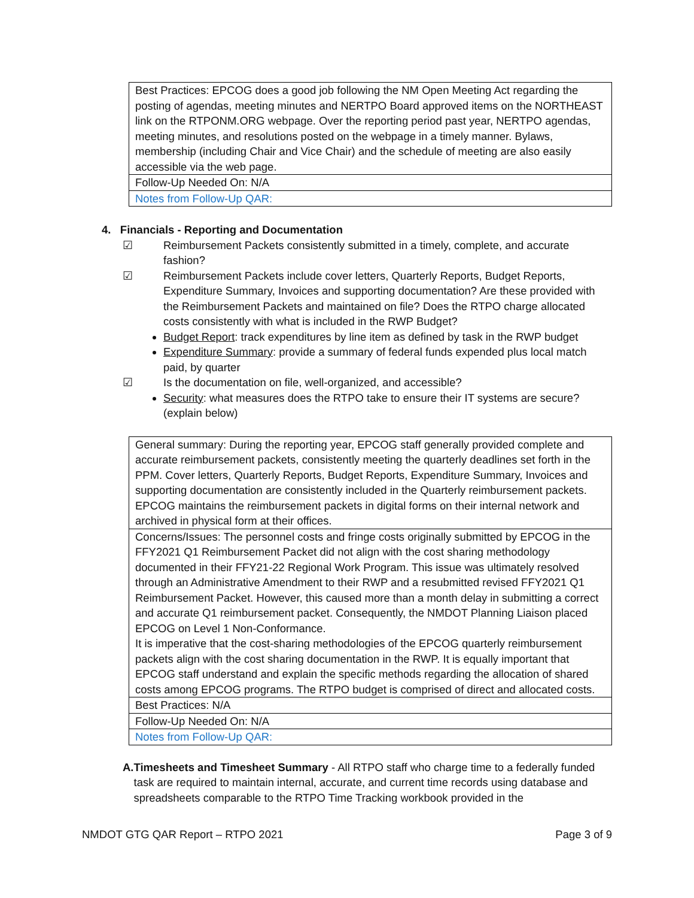| Best Practices: EPCOG does a good job following the NM Open Meeting Act regarding the posting of agendas, meeting minutes and NERTPO Board approved items on the NORTHEAST link on the RTPONM.ORG webpage. Over the reporting period past year, NERTPO agendas, meeting minutes, and resolutions posted on the webpage in a timely manner. Bylaws, membership (including Chair and Vice Chair) and the schedule of meeting are also easily accessible via the web page. |
| Follow-Up Needed On: N/A |
| Notes from Follow-Up QAR: |
4. Financials - Reporting and Documentation
☑ Reimbursement Packets consistently submitted in a timely, complete, and accurate fashion?
☑ Reimbursement Packets include cover letters, Quarterly Reports, Budget Reports, Expenditure Summary, Invoices and supporting documentation? Are these provided with the Reimbursement Packets and maintained on file? Does the RTPO charge allocated costs consistently with what is included in the RWP Budget?
Budget Report: track expenditures by line item as defined by task in the RWP budget
Expenditure Summary: provide a summary of federal funds expended plus local match paid, by quarter
☑ Is the documentation on file, well-organized, and accessible?
Security: what measures does the RTPO take to ensure their IT systems are secure? (explain below)
| General summary: During the reporting year, EPCOG staff generally provided complete and accurate reimbursement packets, consistently meeting the quarterly deadlines set forth in the PPM. Cover letters, Quarterly Reports, Budget Reports, Expenditure Summary, Invoices and supporting documentation are consistently included in the Quarterly reimbursement packets. EPCOG maintains the reimbursement packets in digital forms on their internal network and archived in physical form at their offices. |
| Concerns/Issues: The personnel costs and fringe costs originally submitted by EPCOG in the FFY2021 Q1 Reimbursement Packet did not align with the cost sharing methodology documented in their FFY21-22 Regional Work Program. This issue was ultimately resolved through an Administrative Amendment to their RWP and a resubmitted revised FFY2021 Q1 Reimbursement Packet. However, this caused more than a month delay in submitting a correct and accurate Q1 reimbursement packet. Consequently, the NMDOT Planning Liaison placed EPCOG on Level 1 Non-Conformance. It is imperative that the cost-sharing methodologies of the EPCOG quarterly reimbursement packets align with the cost sharing documentation in the RWP. It is equally important that EPCOG staff understand and explain the specific methods regarding the allocation of shared costs among EPCOG programs. The RTPO budget is comprised of direct and allocated costs. |
| Best Practices: N/A |
| Follow-Up Needed On: N/A |
| Notes from Follow-Up QAR: |
A. Timesheets and Timesheet Summary - All RTPO staff who charge time to a federally funded task are required to maintain internal, accurate, and current time records using database and spreadsheets comparable to the RTPO Time Tracking workbook provided in the
NMDOT GTG QAR Report – RTPO 2021 Page 3 of 9